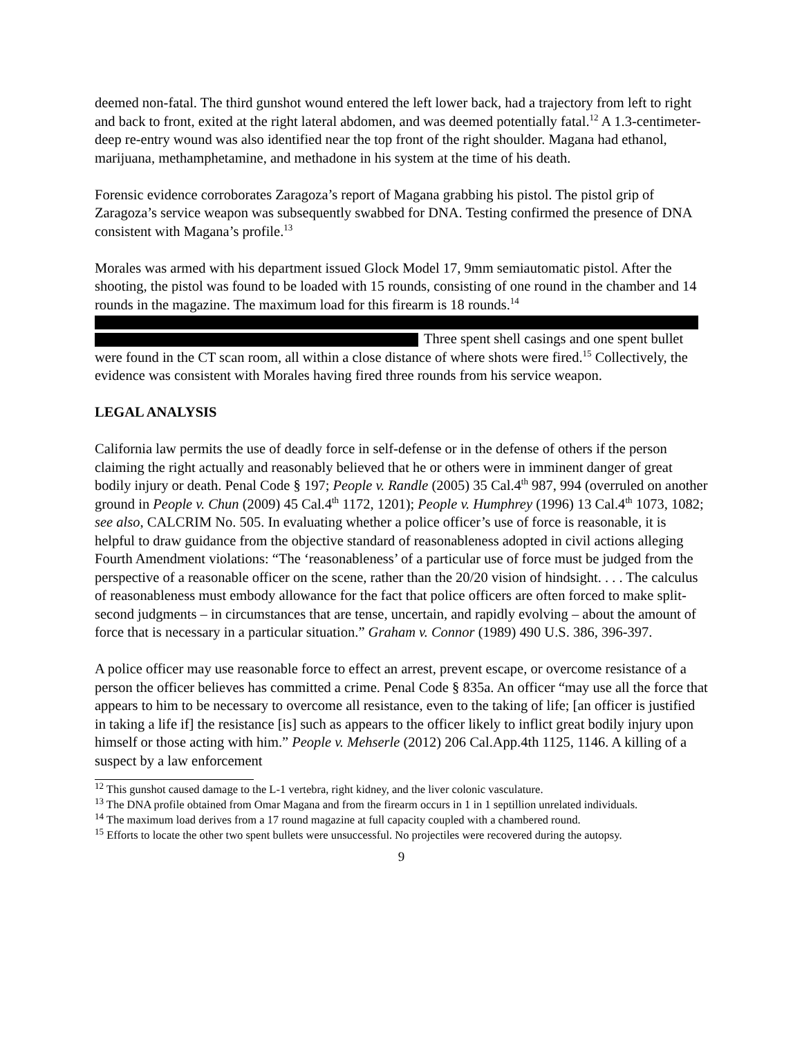deemed non-fatal. The third gunshot wound entered the left lower back, had a trajectory from left to right and back to front, exited at the right lateral abdomen, and was deemed potentially fatal.<sup>12</sup> A 1.3-centimeter-deep re-entry wound was also identified near the top front of the right shoulder. Magana had ethanol, marijuana, methamphetamine, and methadone in his system at the time of his death.
Forensic evidence corroborates Zaragoza’s report of Magana grabbing his pistol. The pistol grip of Zaragoza’s service weapon was subsequently swabbed for DNA. Testing confirmed the presence of DNA consistent with Magana’s profile.<sup>13</sup>
Morales was armed with his department issued Glock Model 17, 9mm semiautomatic pistol. After the shooting, the pistol was found to be loaded with 15 rounds, consisting of one round in the chamber and 14 rounds in the magazine. The maximum load for this firearm is 18 rounds.<sup>14</sup> Three spent shell casings and one spent bullet were found in the CT scan room, all within a close distance of where shots were fired.<sup>15</sup> Collectively, the evidence was consistent with Morales having fired three rounds from his service weapon.
LEGAL ANALYSIS
California law permits the use of deadly force in self-defense or in the defense of others if the person claiming the right actually and reasonably believed that he or others were in imminent danger of great bodily injury or death. Penal Code § 197; People v. Randle (2005) 35 Cal.4<sup>th</sup> 987, 994 (overruled on another ground in People v. Chun (2009) 45 Cal.4<sup>th</sup> 1172, 1201); People v. Humphrey (1996) 13 Cal.4<sup>th</sup> 1073, 1082; see also, CALCRIM No. 505. In evaluating whether a police officer’s use of force is reasonable, it is helpful to draw guidance from the objective standard of reasonableness adopted in civil actions alleging Fourth Amendment violations: “The ‘reasonableness’ of a particular use of force must be judged from the perspective of a reasonable officer on the scene, rather than the 20/20 vision of hindsight. . . . The calculus of reasonableness must embody allowance for the fact that police officers are often forced to make split-second judgments – in circumstances that are tense, uncertain, and rapidly evolving – about the amount of force that is necessary in a particular situation.” Graham v. Connor (1989) 490 U.S. 386, 396-397.
A police officer may use reasonable force to effect an arrest, prevent escape, or overcome resistance of a person the officer believes has committed a crime. Penal Code § 835a. An officer “may use all the force that appears to him to be necessary to overcome all resistance, even to the taking of life; [an officer is justified in taking a life if] the resistance [is] such as appears to the officer likely to inflict great bodily injury upon himself or those acting with him.” People v. Mehserle (2012) 206 Cal.App.4th 1125, 1146. A killing of a suspect by a law enforcement
<sup>12</sup> This gunshot caused damage to the L-1 vertebra, right kidney, and the liver colonic vasculature.
<sup>13</sup> The DNA profile obtained from Omar Magana and from the firearm occurs in 1 in 1 septillion unrelated individuals.
<sup>14</sup> The maximum load derives from a 17 round magazine at full capacity coupled with a chambered round.
<sup>15</sup> Efforts to locate the other two spent bullets were unsuccessful. No projectiles were recovered during the autopsy.
9